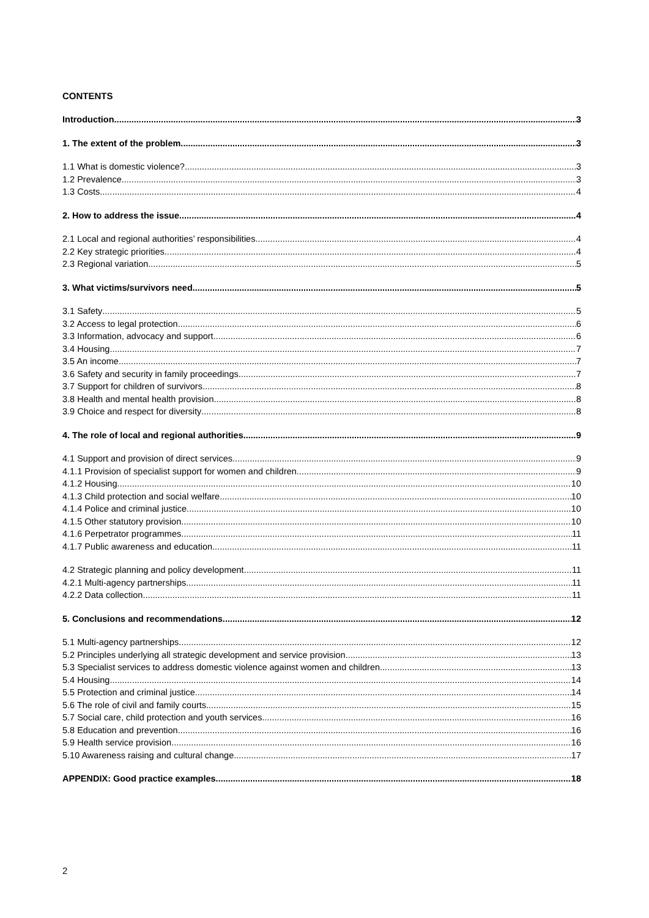CONTENTS
Introduction 3
1. The extent of the problem 3
1.1 What is domestic violence? 3
1.2 Prevalence 3
1.3 Costs 4
2. How to address the issue 4
2.1 Local and regional authorities’ responsibilities 4
2.2 Key strategic priorities 4
2.3 Regional variation 5
3. What victims/survivors need 5
3.1 Safety 5
3.2 Access to legal protection 6
3.3 Information, advocacy and support 6
3.4 Housing 7
3.5 An income 7
3.6 Safety and security in family proceedings 7
3.7 Support for children of survivors 8
3.8 Health and mental health provision 8
3.9 Choice and respect for diversity 8
4. The role of local and regional authorities 9
4.1 Support and provision of direct services 9
4.1.1 Provision of specialist support for women and children 9
4.1.2 Housing 10
4.1.3 Child protection and social welfare 10
4.1.4 Police and criminal justice 10
4.1.5 Other statutory provision 10
4.1.6 Perpetrator programmes 11
4.1.7 Public awareness and education 11
4.2 Strategic planning and policy development 11
4.2.1 Multi-agency partnerships 11
4.2.2 Data collection 11
5. Conclusions and recommendations 12
5.1 Multi-agency partnerships 12
5.2 Principles underlying all strategic development and service provision 13
5.3 Specialist services to address domestic violence against women and children 13
5.4 Housing 14
5.5 Protection and criminal justice 14
5.6 The role of civil and family courts 15
5.7 Social care, child protection and youth services 16
5.8 Education and prevention 16
5.9 Health service provision 16
5.10 Awareness raising and cultural change 17
APPENDIX: Good practice examples 18
2